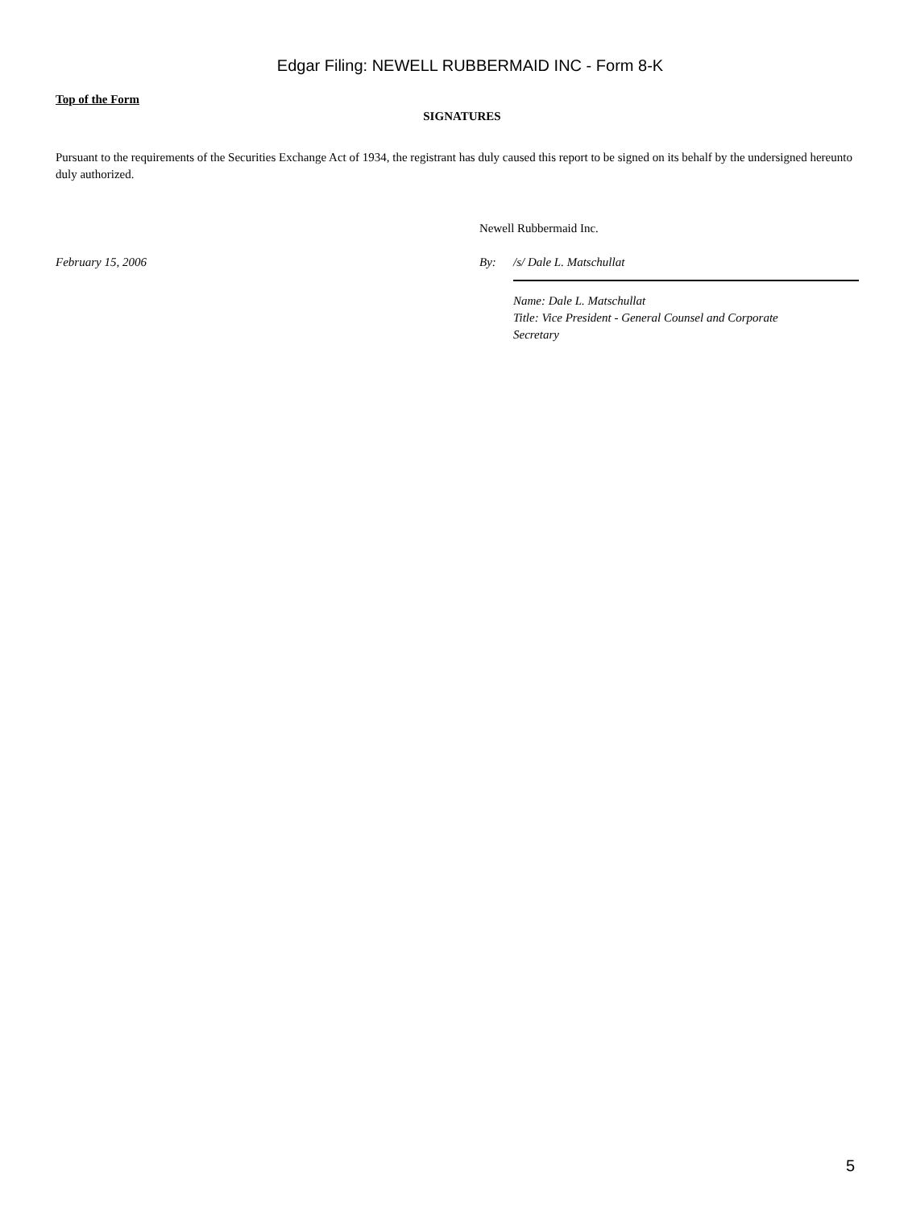Edgar Filing: NEWELL RUBBERMAID INC - Form 8-K
Top of the Form
SIGNATURES
Pursuant to the requirements of the Securities Exchange Act of 1934, the registrant has duly caused this report to be signed on its behalf by the undersigned hereunto duly authorized.
| | Newell Rubbermaid Inc. | |
| February 15, 2006 | By: | /s/ Dale L. Matschullat |
| | | Name: Dale L. Matschullat Title: Vice President - General Counsel and Corporate Secretary |
5